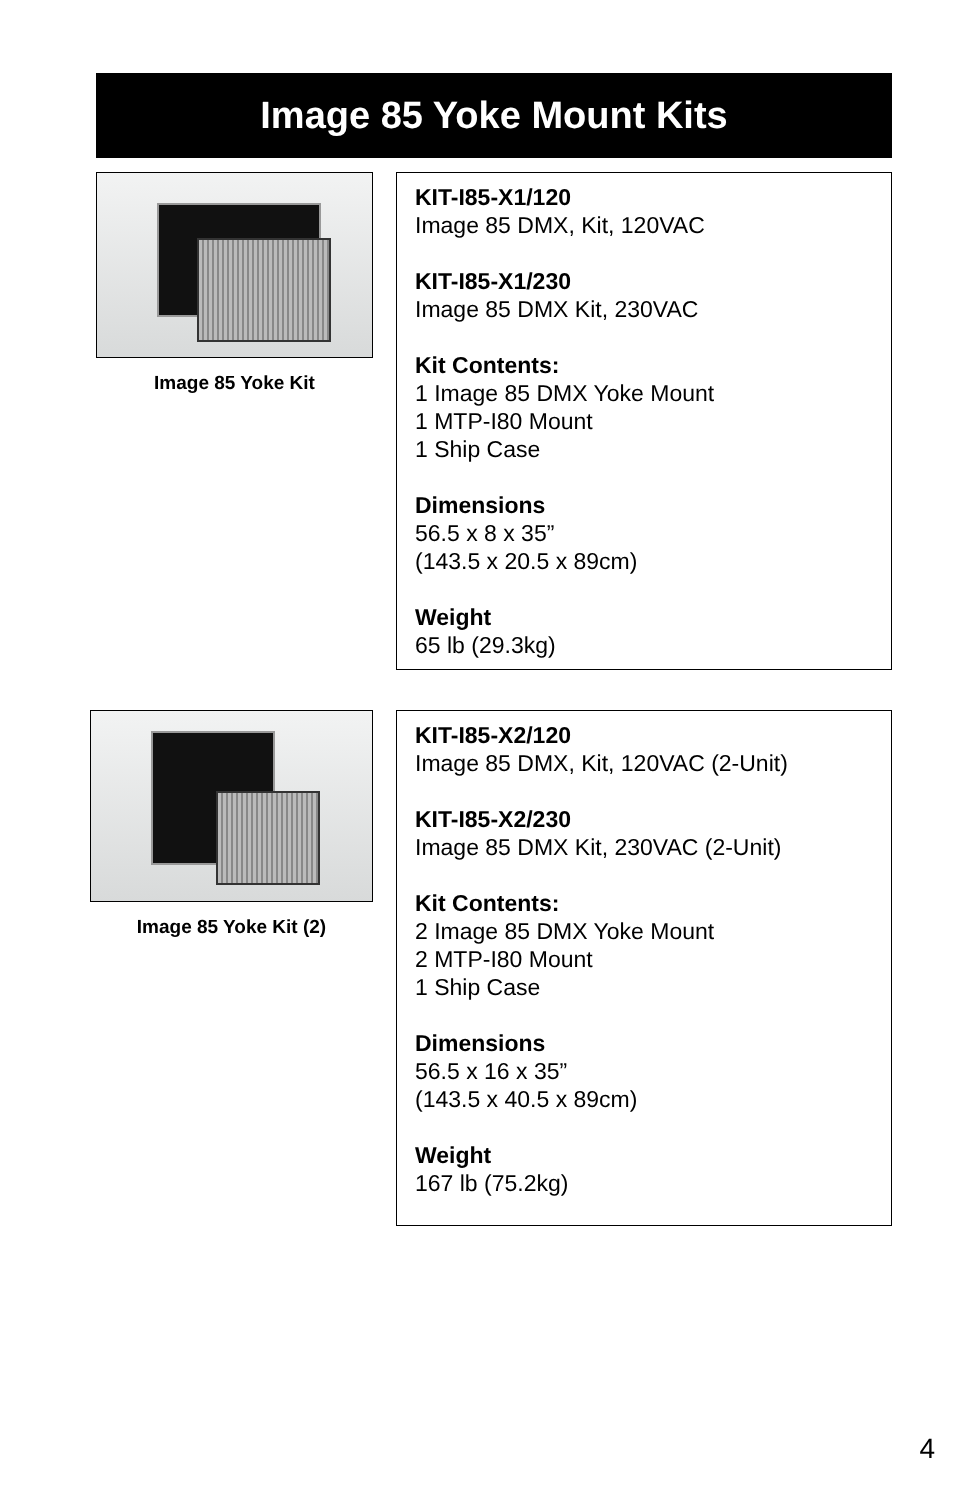Image 85 Yoke Mount Kits
Image 85 Yoke Kit
KIT-I85-X1/120
Image 85 DMX, Kit, 120VAC
KIT-I85-X1/230
Image 85 DMX Kit, 230VAC
Kit Contents:
1 Image 85 DMX Yoke Mount
1 MTP-I80 Mount
1 Ship Case
Dimensions
56.5 x 8 x 35”
(143.5 x 20.5 x 89cm)
Weight
65 lb (29.3kg)
Image 85 Yoke Kit (2)
KIT-I85-X2/120
Image 85 DMX, Kit, 120VAC (2-Unit)
KIT-I85-X2/230
Image 85 DMX Kit, 230VAC (2-Unit)
Kit Contents:
2 Image 85 DMX Yoke Mount
2 MTP-I80 Mount
1 Ship Case
Dimensions
56.5 x 16 x 35”
(143.5 x 40.5 x 89cm)
Weight
167 lb (75.2kg)
4